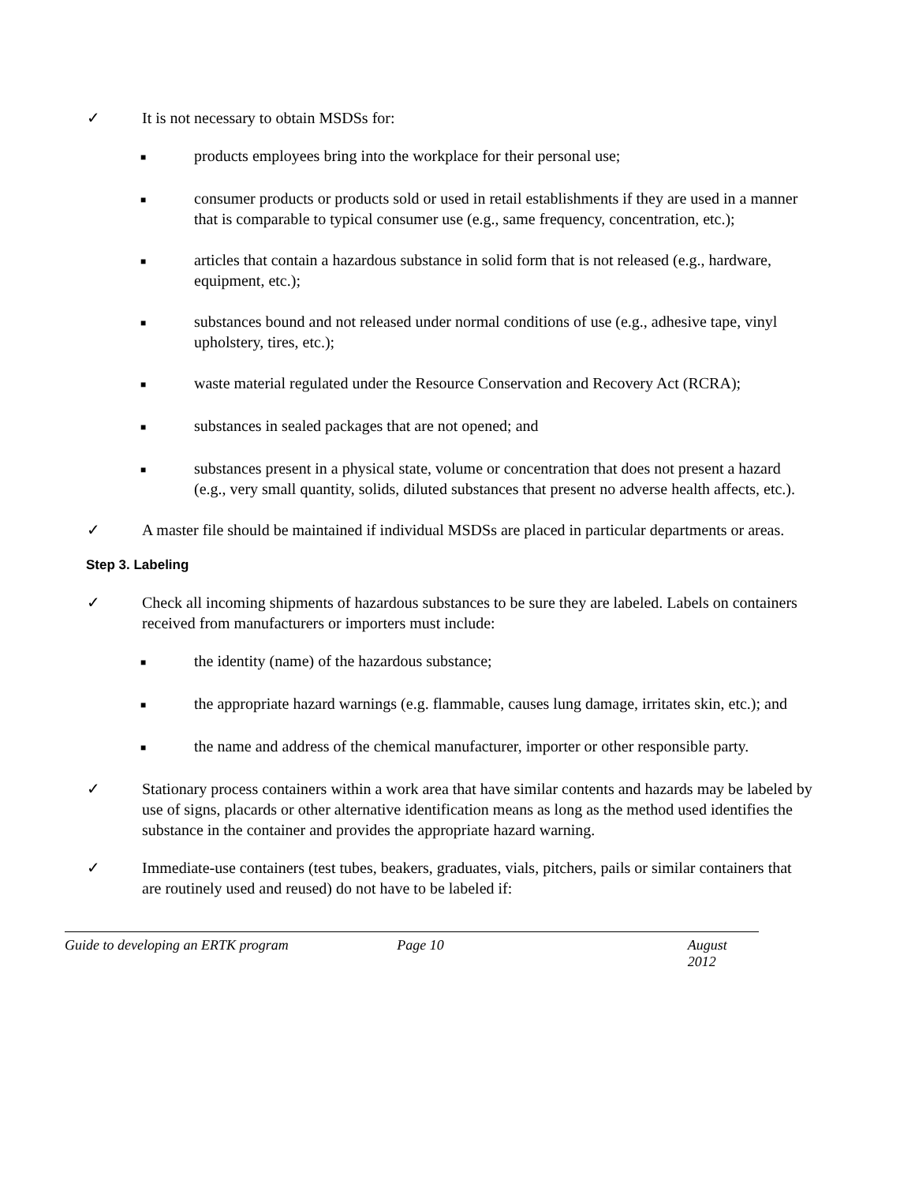✓ It is not necessary to obtain MSDSs for:
■ products employees bring into the workplace for their personal use;
■ consumer products or products sold or used in retail establishments if they are used in a manner that is comparable to typical consumer use (e.g., same frequency, concentration, etc.);
■ articles that contain a hazardous substance in solid form that is not released (e.g., hardware, equipment, etc.);
■ substances bound and not released under normal conditions of use (e.g., adhesive tape, vinyl upholstery, tires, etc.);
■ waste material regulated under the Resource Conservation and Recovery Act (RCRA);
■ substances in sealed packages that are not opened; and
■ substances present in a physical state, volume or concentration that does not present a hazard (e.g., very small quantity, solids, diluted substances that present no adverse health affects, etc.).
✓ A master file should be maintained if individual MSDSs are placed in particular departments or areas.
Step 3. Labeling
✓ Check all incoming shipments of hazardous substances to be sure they are labeled. Labels on containers received from manufacturers or importers must include:
■ the identity (name) of the hazardous substance;
■ the appropriate hazard warnings (e.g. flammable, causes lung damage, irritates skin, etc.); and
■ the name and address of the chemical manufacturer, importer or other responsible party.
✓ Stationary process containers within a work area that have similar contents and hazards may be labeled by use of signs, placards or other alternative identification means as long as the method used identifies the substance in the container and provides the appropriate hazard warning.
✓ Immediate-use containers (test tubes, beakers, graduates, vials, pitchers, pails or similar containers that are routinely used and reused) do not have to be labeled if:
Guide to developing an ERTK program Page 10 August 2012